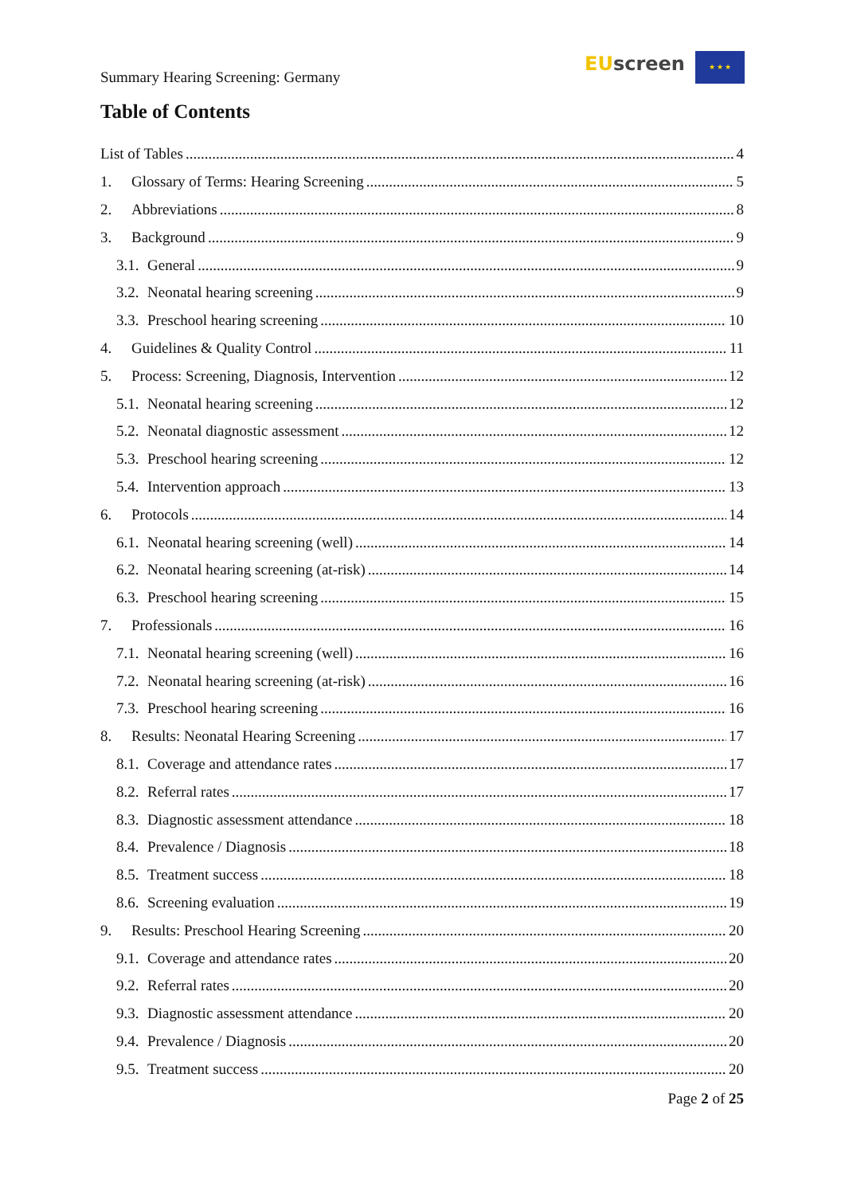Summary Hearing Screening: Germany
EU screen ★ ★ ★
Table of Contents
List of Tables 4
1. Glossary of Terms: Hearing Screening 5
2. Abbreviations 8
3. Background 9
3.1. General 9
3.2. Neonatal hearing screening 9
3.3. Preschool hearing screening 10
4. Guidelines & Quality Control 11
5. Process: Screening, Diagnosis, Intervention 12
5.1. Neonatal hearing screening 12
5.2. Neonatal diagnostic assessment 12
5.3. Preschool hearing screening 12
5.4. Intervention approach 13
6. Protocols 14
6.1. Neonatal hearing screening (well) 14
6.2. Neonatal hearing screening (at-risk) 14
6.3. Preschool hearing screening 15
7. Professionals 16
7.1. Neonatal hearing screening (well) 16
7.2. Neonatal hearing screening (at-risk) 16
7.3. Preschool hearing screening 16
8. Results: Neonatal Hearing Screening 17
8.1. Coverage and attendance rates 17
8.2. Referral rates 17
8.3. Diagnostic assessment attendance 18
8.4. Prevalence / Diagnosis 18
8.5. Treatment success 18
8.6. Screening evaluation 19
9. Results: Preschool Hearing Screening 20
9.1. Coverage and attendance rates 20
9.2. Referral rates 20
9.3. Diagnostic assessment attendance 20
9.4. Prevalence / Diagnosis 20
9.5. Treatment success 20
Page 2 of 25